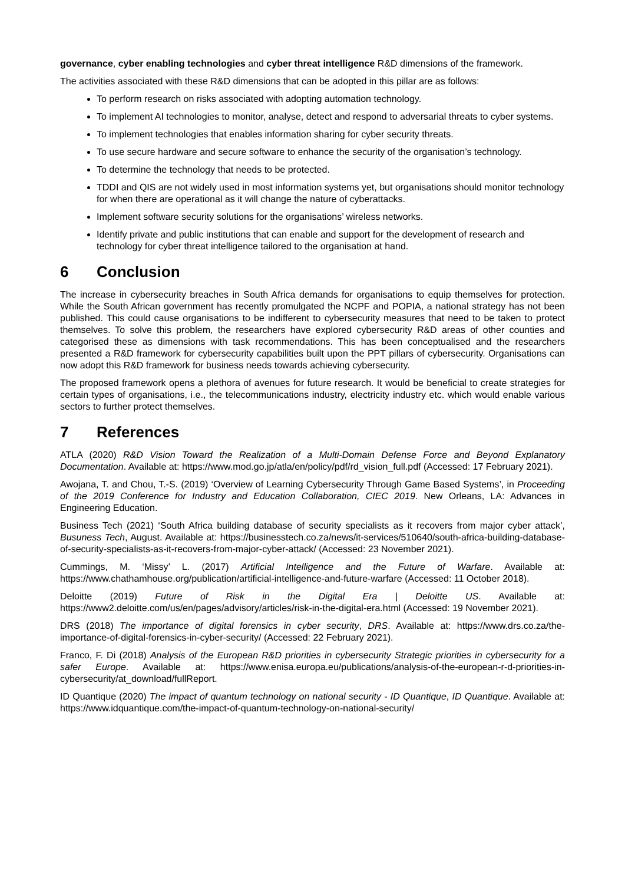governance, cyber enabling technologies and cyber threat intelligence R&D dimensions of the framework.
The activities associated with these R&D dimensions that can be adopted in this pillar are as follows:
To perform research on risks associated with adopting automation technology.
To implement AI technologies to monitor, analyse, detect and respond to adversarial threats to cyber systems.
To implement technologies that enables information sharing for cyber security threats.
To use secure hardware and secure software to enhance the security of the organisation’s technology.
To determine the technology that needs to be protected.
TDDI and QIS are not widely used in most information systems yet, but organisations should monitor technology for when there are operational as it will change the nature of cyberattacks.
Implement software security solutions for the organisations’ wireless networks.
Identify private and public institutions that can enable and support for the development of research and technology for cyber threat intelligence tailored to the organisation at hand.
6 Conclusion
The increase in cybersecurity breaches in South Africa demands for organisations to equip themselves for protection. While the South African government has recently promulgated the NCPF and POPIA, a national strategy has not been published. This could cause organisations to be indifferent to cybersecurity measures that need to be taken to protect themselves. To solve this problem, the researchers have explored cybersecurity R&D areas of other counties and categorised these as dimensions with task recommendations. This has been conceptualised and the researchers presented a R&D framework for cybersecurity capabilities built upon the PPT pillars of cybersecurity. Organisations can now adopt this R&D framework for business needs towards achieving cybersecurity.
The proposed framework opens a plethora of avenues for future research. It would be beneficial to create strategies for certain types of organisations, i.e., the telecommunications industry, electricity industry etc. which would enable various sectors to further protect themselves.
7 References
ATLA (2020) R&D Vision Toward the Realization of a Multi-Domain Defense Force and Beyond Explanatory Documentation. Available at: https://www.mod.go.jp/atla/en/policy/pdf/rd_vision_full.pdf (Accessed: 17 February 2021).
Awojana, T. and Chou, T.-S. (2019) ‘Overview of Learning Cybersecurity Through Game Based Systems’, in Proceeding of the 2019 Conference for Industry and Education Collaboration, CIEC 2019. New Orleans, LA: Advances in Engineering Education.
Business Tech (2021) ‘South Africa building database of security specialists as it recovers from major cyber attack’, Busuness Tech, August. Available at: https://businesstech.co.za/news/it-services/510640/south-africa-building-database-of-security-specialists-as-it-recovers-from-major-cyber-attack/ (Accessed: 23 November 2021).
Cummings, M. ‘Missy’ L. (2017) Artificial Intelligence and the Future of Warfare. Available at: https://www.chathamhouse.org/publication/artificial-intelligence-and-future-warfare (Accessed: 11 October 2018).
Deloitte (2019) Future of Risk in the Digital Era | Deloitte US. Available at: https://www2.deloitte.com/us/en/pages/advisory/articles/risk-in-the-digital-era.html (Accessed: 19 November 2021).
DRS (2018) The importance of digital forensics in cyber security, DRS. Available at: https://www.drs.co.za/the-importance-of-digital-forensics-in-cyber-security/ (Accessed: 22 February 2021).
Franco, F. Di (2018) Analysis of the European R&D priorities in cybersecurity Strategic priorities in cybersecurity for a safer Europe. Available at: https://www.enisa.europa.eu/publications/analysis-of-the-european-r-d-priorities-in-cybersecurity/at_download/fullReport.
ID Quantique (2020) The impact of quantum technology on national security - ID Quantique, ID Quantique. Available at: https://www.idquantique.com/the-impact-of-quantum-technology-on-national-security/